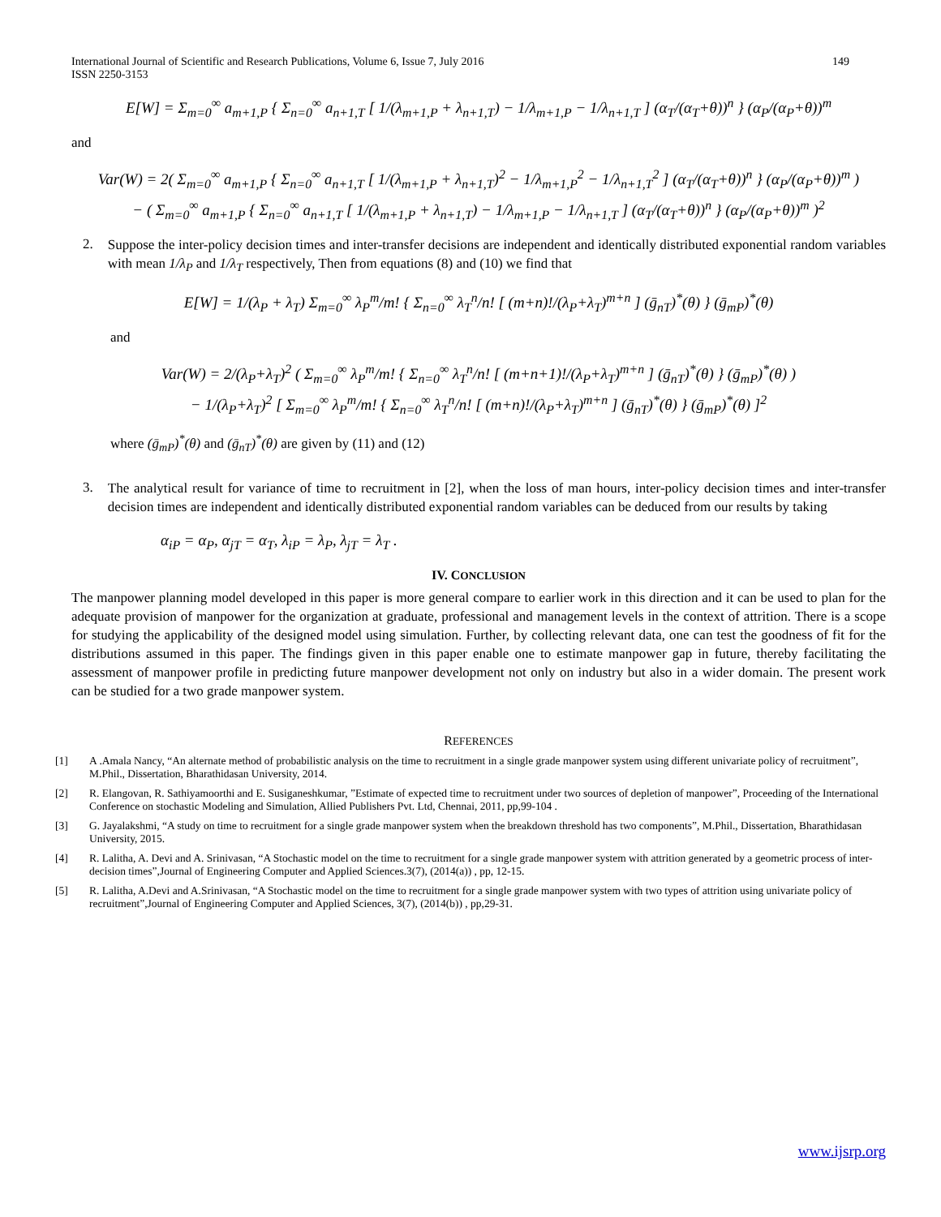International Journal of Scientific and Research Publications, Volume 6, Issue 7, July 2016
ISSN 2250-3153 149
E[W] = Σ<sub>m=0</sub><sup>∞</sup> a<sub>m+1,P</sub> { Σ<sub>n=0</sub><sup>∞</sup> a<sub>n+1,T</sub> [ 1/(λ<sub>m+1,P</sub> + λ<sub>n+1,T</sub>) − 1/λ<sub>m+1,P</sub> − 1/λ<sub>n+1,T</sub> ] (α<sub>T</sub>/(α<sub>T</sub>+θ))<sup>n</sup> } (α<sub>P</sub>/(α<sub>P</sub>+θ))<sup>m</sup>
and
Var(W) = 2( Σ<sub>m=0</sub><sup>∞</sup> a<sub>m+1,P</sub> { Σ<sub>n=0</sub><sup>∞</sup> a<sub>n+1,T</sub> [ 1/(λ<sub>m+1,P</sub> + λ<sub>n+1,T</sub>)<sup>2</sup> − 1/λ<sub>m+1,P</sub><sup>2</sup> − 1/λ<sub>n+1,T</sub><sup>2</sup> ] (α<sub>T</sub>/(α<sub>T</sub>+θ))<sup>n</sup> } (α<sub>P</sub>/(α<sub>P</sub>+θ))<sup>m</sup> )
− ( Σ<sub>m=0</sub><sup>∞</sup> a<sub>m+1,P</sub> { Σ<sub>n=0</sub><sup>∞</sup> a<sub>n+1,T</sub> [ 1/(λ<sub>m+1,P</sub> + λ<sub>n+1,T</sub>) − 1/λ<sub>m+1,P</sub> − 1/λ<sub>n+1,T</sub> ] (α<sub>T</sub>/(α<sub>T</sub>+θ))<sup>n</sup> } (α<sub>P</sub>/(α<sub>P</sub>+θ))<sup>m</sup> )<sup>2</sup>
2.
Suppose the inter-policy decision times and inter-transfer decisions are independent and identically distributed exponential random variables with mean 1/λ<sub>P</sub> and 1/λ<sub>T</sub> respectively, Then from equations (8) and (10) we find that
E[W] = 1/(λ<sub>P</sub> + λ<sub>T</sub>) Σ<sub>m=0</sub><sup>∞</sup> λ<sub>P</sub><sup>m</sup>/m! { Σ<sub>n=0</sub><sup>∞</sup> λ<sub>T</sub><sup>n</sup>/n! [ (m+n)!/(λ<sub>P</sub>+λ<sub>T</sub>)<sup>m+n</sup> ] (ḡ<sub>nT</sub>)<sup>*</sup>(θ) } (ḡ<sub>mP</sub>)<sup>*</sup>(θ)
and
Var(W) = 2/(λ<sub>P</sub>+λ<sub>T</sub>)<sup>2</sup> ( Σ<sub>m=0</sub><sup>∞</sup> λ<sub>P</sub><sup>m</sup>/m! { Σ<sub>n=0</sub><sup>∞</sup> λ<sub>T</sub><sup>n</sup>/n! [ (m+n+1)!/(λ<sub>P</sub>+λ<sub>T</sub>)<sup>m+n</sup> ] (ḡ<sub>nT</sub>)<sup>*</sup>(θ) } (ḡ<sub>mP</sub>)<sup>*</sup>(θ) )
− 1/(λ<sub>P</sub>+λ<sub>T</sub>)<sup>2</sup> [ Σ<sub>m=0</sub><sup>∞</sup> λ<sub>P</sub><sup>m</sup>/m! { Σ<sub>n=0</sub><sup>∞</sup> λ<sub>T</sub><sup>n</sup>/n! [ (m+n)!/(λ<sub>P</sub>+λ<sub>T</sub>)<sup>m+n</sup> ] (ḡ<sub>nT</sub>)<sup>*</sup>(θ) } (ḡ<sub>mP</sub>)<sup>*</sup>(θ) ]<sup>2</sup>
where (ḡ<sub>mP</sub>)<sup>*</sup>(θ) and (ḡ<sub>nT</sub>)<sup>*</sup>(θ) are given by (11) and (12)
3.
The analytical result for variance of time to recruitment in [2], when the loss of man hours, inter-policy decision times and inter-transfer decision times are independent and identically distributed exponential random variables can be deduced from our results by taking
α<sub>iP</sub> = α<sub>P</sub>, α<sub>jT</sub> = α<sub>T</sub>, λ<sub>iP</sub> = λ<sub>P</sub>, λ<sub>jT</sub> = λ<sub>T</sub> .
IV. CONCLUSION
The manpower planning model developed in this paper is more general compare to earlier work in this direction and it can be used to plan for the adequate provision of manpower for the organization at graduate, professional and management levels in the context of attrition. There is a scope for studying the applicability of the designed model using simulation. Further, by collecting relevant data, one can test the goodness of fit for the distributions assumed in this paper. The findings given in this paper enable one to estimate manpower gap in future, thereby facilitating the assessment of manpower profile in predicting future manpower development not only on industry but also in a wider domain. The present work can be studied for a two grade manpower system.
REFERENCES
[1] A .Amala Nancy, “An alternate method of probabilistic analysis on the time to recruitment in a single grade manpower system using different univariate policy of recruitment”, M.Phil., Dissertation, Bharathidasan University, 2014.
[2] R. Elangovan, R. Sathiyamoorthi and E. Susiganeshkumar, ”Estimate of expected time to recruitment under two sources of depletion of manpower”, Proceeding of the International Conference on stochastic Modeling and Simulation, Allied Publishers Pvt. Ltd, Chennai, 2011, pp,99-104 .
[3] G. Jayalakshmi, “A study on time to recruitment for a single grade manpower system when the breakdown threshold has two components”, M.Phil., Dissertation, Bharathidasan University, 2015.
[4] R. Lalitha, A. Devi and A. Srinivasan, “A Stochastic model on the time to recruitment for a single grade manpower system with attrition generated by a geometric process of inter-decision times”,Journal of Engineering Computer and Applied Sciences.3(7), (2014(a)) , pp, 12-15.
[5] R. Lalitha, A.Devi and A.Srinivasan, “A Stochastic model on the time to recruitment for a single grade manpower system with two types of attrition using univariate policy of recruitment”,Journal of Engineering Computer and Applied Sciences, 3(7), (2014(b)) , pp,29-31.
www.ijsrp.org